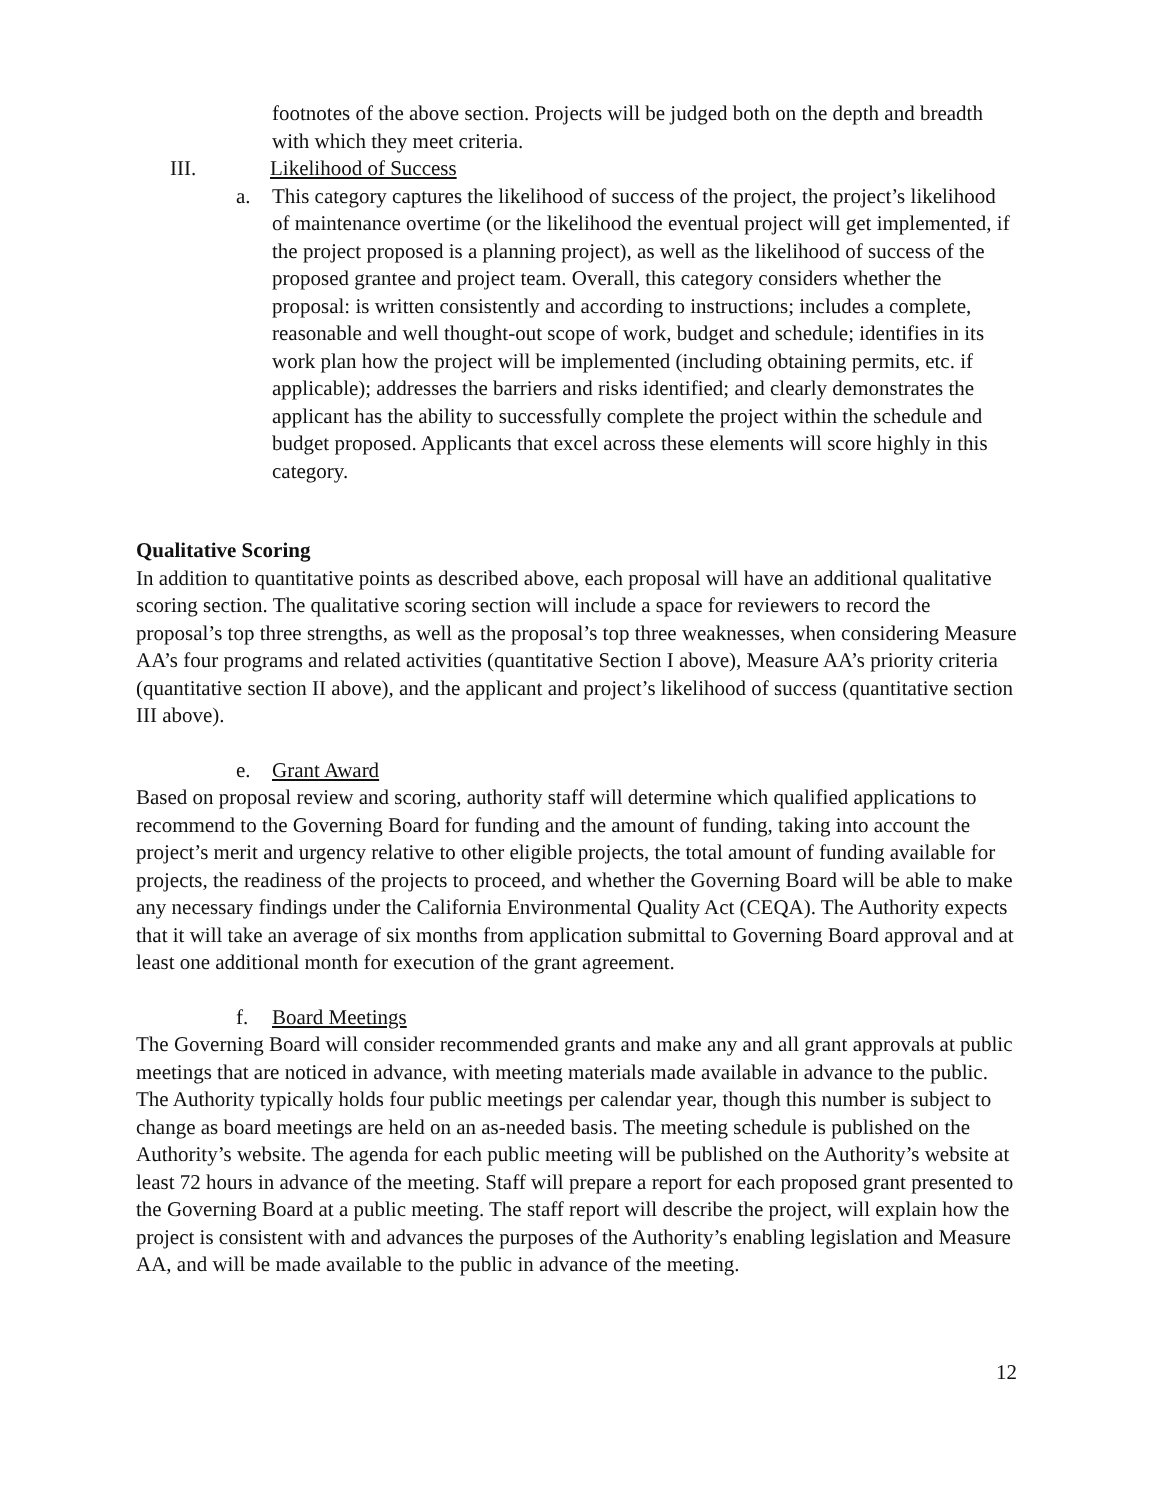footnotes of the above section. Projects will be judged both on the depth and breadth with which they meet criteria.
III. Likelihood of Success
a. This category captures the likelihood of success of the project, the project’s likelihood of maintenance overtime (or the likelihood the eventual project will get implemented, if the project proposed is a planning project), as well as the likelihood of success of the proposed grantee and project team. Overall, this category considers whether the proposal: is written consistently and according to instructions; includes a complete, reasonable and well thought-out scope of work, budget and schedule; identifies in its work plan how the project will be implemented (including obtaining permits, etc. if applicable); addresses the barriers and risks identified; and clearly demonstrates the applicant has the ability to successfully complete the project within the schedule and budget proposed. Applicants that excel across these elements will score highly in this category.
Qualitative Scoring
In addition to quantitative points as described above, each proposal will have an additional qualitative scoring section. The qualitative scoring section will include a space for reviewers to record the proposal’s top three strengths, as well as the proposal’s top three weaknesses, when considering Measure AA’s four programs and related activities (quantitative Section I above), Measure AA’s priority criteria (quantitative section II above), and the applicant and project’s likelihood of success (quantitative section III above).
e. Grant Award
Based on proposal review and scoring, authority staff will determine which qualified applications to recommend to the Governing Board for funding and the amount of funding, taking into account the project’s merit and urgency relative to other eligible projects, the total amount of funding available for projects, the readiness of the projects to proceed, and whether the Governing Board will be able to make any necessary findings under the California Environmental Quality Act (CEQA). The Authority expects that it will take an average of six months from application submittal to Governing Board approval and at least one additional month for execution of the grant agreement.
f. Board Meetings
The Governing Board will consider recommended grants and make any and all grant approvals at public meetings that are noticed in advance, with meeting materials made available in advance to the public. The Authority typically holds four public meetings per calendar year, though this number is subject to change as board meetings are held on an as-needed basis. The meeting schedule is published on the Authority’s website. The agenda for each public meeting will be published on the Authority’s website at least 72 hours in advance of the meeting. Staff will prepare a report for each proposed grant presented to the Governing Board at a public meeting. The staff report will describe the project, will explain how the project is consistent with and advances the purposes of the Authority’s enabling legislation and Measure AA, and will be made available to the public in advance of the meeting.
12